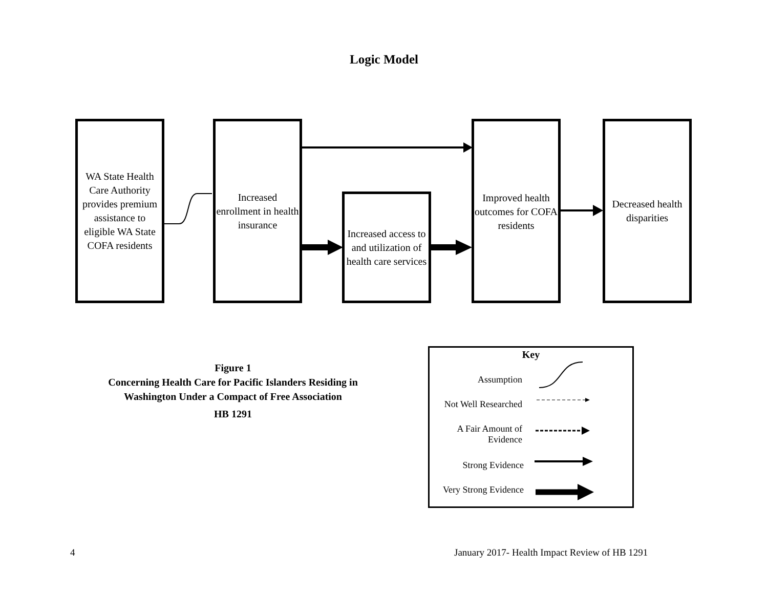Logic Model
WA State Health Care Authority provides premium assistance to eligible WA State COFA residents
Increased enrollment in health insurance
Increased access to and utilization of health care services
Improved health outcomes for COFA residents
Decreased health disparities
Figure 1
Concerning Health Care for Pacific Islanders Residing in Washington Under a Compact of Free Association
HB 1291
Key
Assumption
Not Well Researched
A Fair Amount of
Evidence
Strong Evidence
Very Strong Evidence
4
January 2017- Health Impact Review of HB 1291